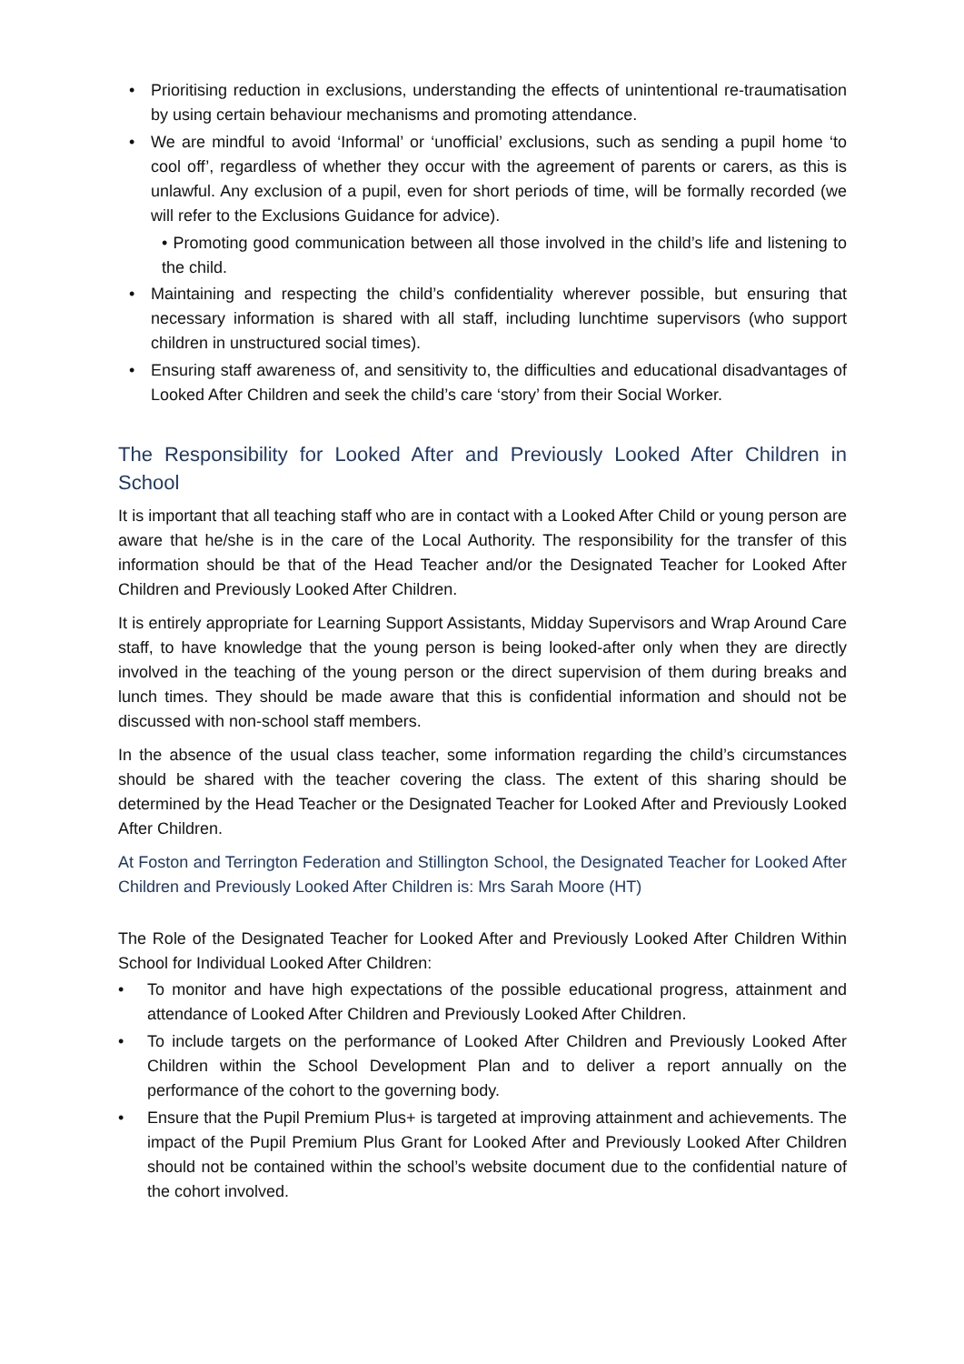• Prioritising reduction in exclusions, understanding the effects of unintentional re-traumatisation by using certain behaviour mechanisms and promoting attendance.
• We are mindful to avoid ‘Informal’ or ‘unofficial’ exclusions, such as sending a pupil home ‘to cool off’, regardless of whether they occur with the agreement of parents or carers, as this is unlawful. Any exclusion of a pupil, even for short periods of time, will be formally recorded (we will refer to the Exclusions Guidance for advice).
• Promoting good communication between all those involved in the child’s life and listening to the child.
• Maintaining and respecting the child’s confidentiality wherever possible, but ensuring that necessary information is shared with all staff, including lunchtime supervisors (who support children in unstructured social times).
• Ensuring staff awareness of, and sensitivity to, the difficulties and educational disadvantages of Looked After Children and seek the child’s care ‘story’ from their Social Worker.
The Responsibility for Looked After and Previously Looked After Children in School
It is important that all teaching staff who are in contact with a Looked After Child or young person are aware that he/she is in the care of the Local Authority. The responsibility for the transfer of this information should be that of the Head Teacher and/or the Designated Teacher for Looked After Children and Previously Looked After Children.
It is entirely appropriate for Learning Support Assistants, Midday Supervisors and Wrap Around Care staff, to have knowledge that the young person is being looked-after only when they are directly involved in the teaching of the young person or the direct supervision of them during breaks and lunch times. They should be made aware that this is confidential information and should not be discussed with non-school staff members.
In the absence of the usual class teacher, some information regarding the child’s circumstances should be shared with the teacher covering the class. The extent of this sharing should be determined by the Head Teacher or the Designated Teacher for Looked After and Previously Looked After Children.
At Foston and Terrington Federation and Stillington School, the Designated Teacher for Looked After Children and Previously Looked After Children is: Mrs Sarah Moore (HT)
The Role of the Designated Teacher for Looked After and Previously Looked After Children Within School for Individual Looked After Children:
• To monitor and have high expectations of the possible educational progress, attainment and attendance of Looked After Children and Previously Looked After Children.
• To include targets on the performance of Looked After Children and Previously Looked After Children within the School Development Plan and to deliver a report annually on the performance of the cohort to the governing body.
• Ensure that the Pupil Premium Plus+ is targeted at improving attainment and achievements. The impact of the Pupil Premium Plus Grant for Looked After and Previously Looked After Children should not be contained within the school’s website document due to the confidential nature of the cohort involved.